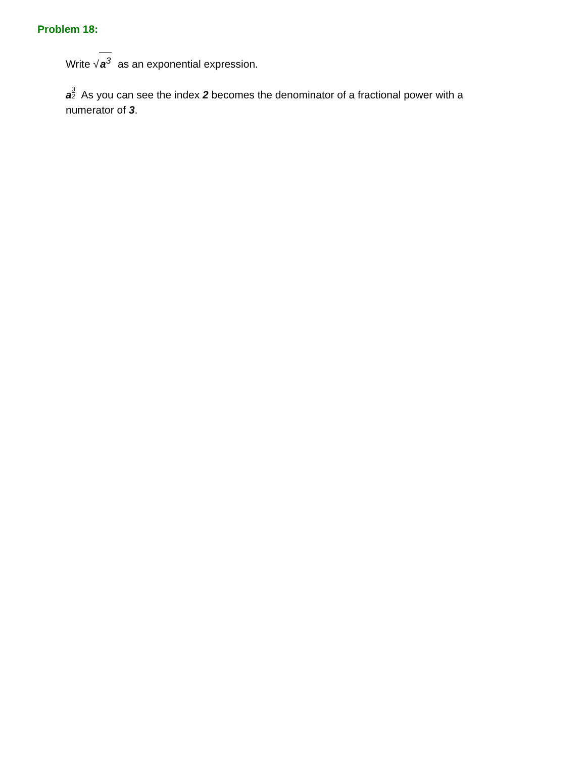Problem 18:
Write √a<sup>3</sup> as an exponential expression.
a 3 2 As you can see the index 2 becomes the denominator of a fractional power with a numerator of 3.